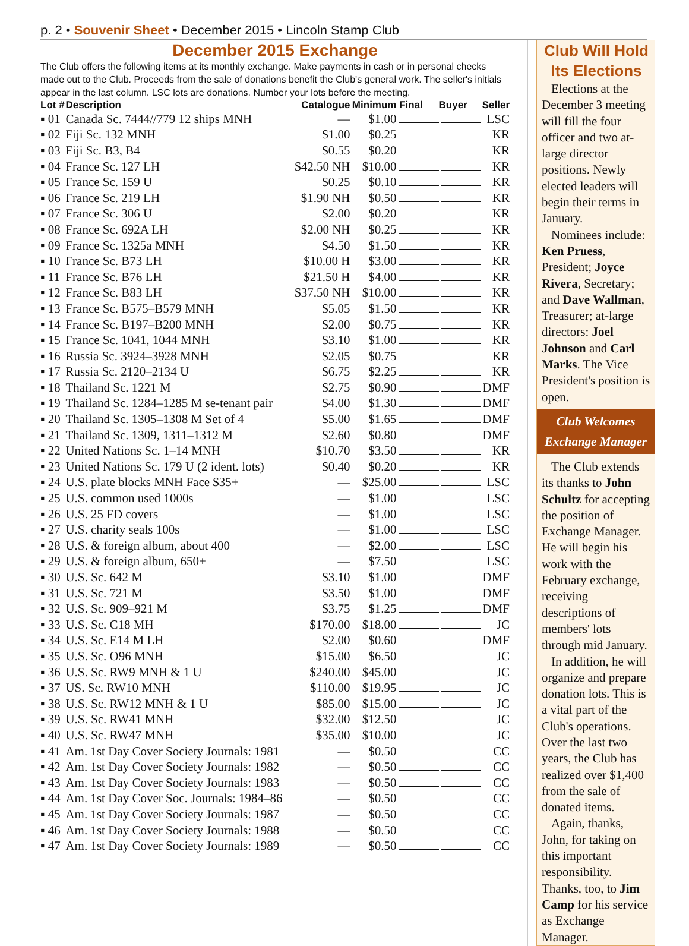p. 2 • Souvenir Sheet • December 2015 • Lincoln Stamp Club
December 2015 Exchange
The Club offers the following items at its monthly exchange. Make payments in cash or in personal checks made out to the Club. Proceeds from the sale of donations benefit the Club's general work. The seller's initials appear in the last column. LSC lots are donations. Number your lots before the meeting.
| Lot # | Description | Catalogue | Minimum | Final | Buyer | Seller |
| --- | --- | --- | --- | --- | --- | --- |
| ▪ 01 | Canada Sc. 7444//779 12 ships MNH | — | $1.00 | | | LSC |
| ▪ 02 | Fiji Sc. 132 MNH | $1.00 | $0.25 | | | KR |
| ▪ 03 | Fiji Sc. B3, B4 | $0.55 | $0.20 | | | KR |
| ▪ 04 | France Sc. 127 LH | $42.50 NH | $10.00 | | | KR |
| ▪ 05 | France Sc. 159 U | $0.25 | $0.10 | | | KR |
| ▪ 06 | France Sc. 219 LH | $1.90 NH | $0.50 | | | KR |
| ▪ 07 | France Sc. 306 U | $2.00 | $0.20 | | | KR |
| ▪ 08 | France Sc. 692A LH | $2.00 NH | $0.25 | | | KR |
| ▪ 09 | France Sc. 1325a MNH | $4.50 | $1.50 | | | KR |
| ▪ 10 | France Sc. B73 LH | $10.00 H | $3.00 | | | KR |
| ▪ 11 | France Sc. B76 LH | $21.50 H | $4.00 | | | KR |
| ▪ 12 | France Sc. B83 LH | $37.50 NH | $10.00 | | | KR |
| ▪ 13 | France Sc. B575–B579 MNH | $5.05 | $1.50 | | | KR |
| ▪ 14 | France Sc. B197–B200 MNH | $2.00 | $0.75 | | | KR |
| ▪ 15 | France Sc. 1041, 1044 MNH | $3.10 | $1.00 | | | KR |
| ▪ 16 | Russia Sc. 3924–3928 MNH | $2.05 | $0.75 | | | KR |
| ▪ 17 | Russia Sc. 2120–2134 U | $6.75 | $2.25 | | | KR |
| ▪ 18 | Thailand Sc. 1221 M | $2.75 | $0.90 | | | DMF |
| ▪ 19 | Thailand Sc. 1284–1285 M se-tenant pair | $4.00 | $1.30 | | | DMF |
| ▪ 20 | Thailand Sc. 1305–1308 M Set of 4 | $5.00 | $1.65 | | | DMF |
| ▪ 21 | Thailand Sc. 1309, 1311–1312 M | $2.60 | $0.80 | | | DMF |
| ▪ 22 | United Nations Sc. 1–14 MNH | $10.70 | $3.50 | | | KR |
| ▪ 23 | United Nations Sc. 179 U (2 ident. lots) | $0.40 | $0.20 | | | KR |
| ▪ 24 | U.S. plate blocks MNH Face $35+ | — | $25.00 | | | LSC |
| ▪ 25 | U.S. common used 1000s | — | $1.00 | | | LSC |
| ▪ 26 | U.S. 25 FD covers | — | $1.00 | | | LSC |
| ▪ 27 | U.S. charity seals 100s | — | $1.00 | | | LSC |
| ▪ 28 | U.S. & foreign album, about 400 | — | $2.00 | | | LSC |
| ▪ 29 | U.S. & foreign album, 650+ | — | $7.50 | | | LSC |
| ▪ 30 | U.S. Sc. 642 M | $3.10 | $1.00 | | | DMF |
| ▪ 31 | U.S. Sc. 721 M | $3.50 | $1.00 | | | DMF |
| ▪ 32 | U.S. Sc. 909–921 M | $3.75 | $1.25 | | | DMF |
| ▪ 33 | U.S. Sc. C18 MH | $170.00 | $18.00 | | | JC |
| ▪ 34 | U.S. Sc. E14 M LH | $2.00 | $0.60 | | | DMF |
| ▪ 35 | U.S. Sc. O96 MNH | $15.00 | $6.50 | | | JC |
| ▪ 36 | U.S. Sc. RW9 MNH & 1 U | $240.00 | $45.00 | | | JC |
| ▪ 37 | US. Sc. RW10 MNH | $110.00 | $19.95 | | | JC |
| ▪ 38 | U.S. Sc. RW12 MNH & 1 U | $85.00 | $15.00 | | | JC |
| ▪ 39 | U.S. Sc. RW41 MNH | $32.00 | $12.50 | | | JC |
| ▪ 40 | U.S. Sc. RW47 MNH | $35.00 | $10.00 | | | JC |
| ▪ 41 | Am. 1st Day Cover Society Journals: 1981 | — | $0.50 | | | CC |
| ▪ 42 | Am. 1st Day Cover Society Journals: 1982 | — | $0.50 | | | CC |
| ▪ 43 | Am. 1st Day Cover Society Journals: 1983 | — | $0.50 | | | CC |
| ▪ 44 | Am. 1st Day Cover Soc. Journals: 1984–86 | — | $0.50 | | | CC |
| ▪ 45 | Am. 1st Day Cover Society Journals: 1987 | — | $0.50 | | | CC |
| ▪ 46 | Am. 1st Day Cover Society Journals: 1988 | — | $0.50 | | | CC |
| ▪ 47 | Am. 1st Day Cover Society Journals: 1989 | — | $0.50 | | | CC |
Club Will Hold Its Elections
Elections at the December 3 meeting will fill the four officer and two at-large director positions. Newly elected leaders will begin their terms in January.
Nominees include: Ken Pruess, President; Joyce Rivera, Secretary; and Dave Wallman, Treasurer; at-large directors: Joel Johnson and Carl Marks. The Vice President's position is open.
Club Welcomes Exchange Manager
The Club extends its thanks to John Schultz for accepting the position of Exchange Manager. He will begin his work with the February exchange, receiving descriptions of members' lots through mid January.
In addition, he will organize and prepare donation lots. This is a vital part of the Club's operations. Over the last two years, the Club has realized over $1,400 from the sale of donated items.
Again, thanks, John, for taking on this important responsibility. Thanks, too, to Jim Camp for his service as Exchange Manager.